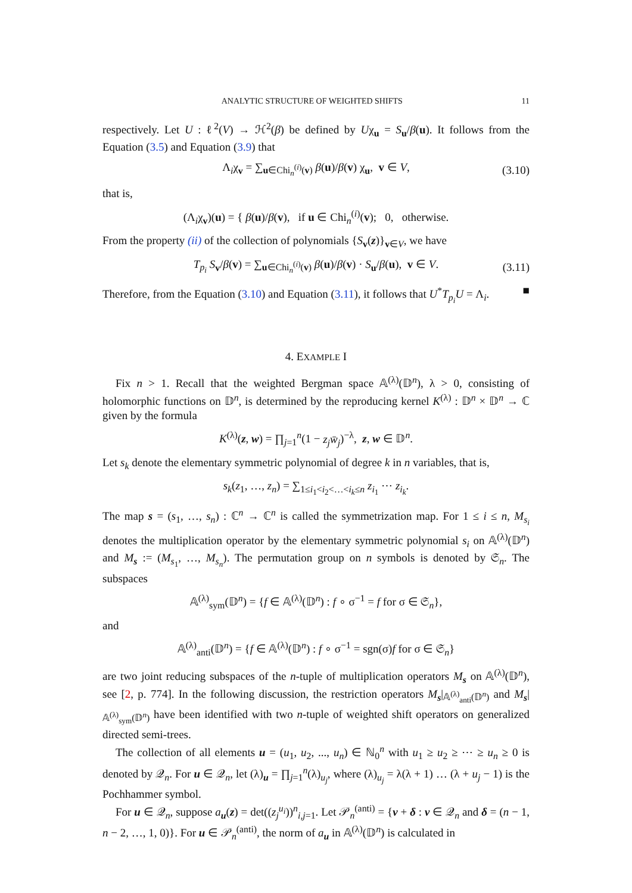ANALYTIC STRUCTURE OF WEIGHTED SHIFTS 11
respectively. Let U : ℓ<sup>2</sup>(V) → ℋ<sup>2</sup>(β) be defined by Uχ<sub>u</sub> = S<sub>u</sub>/β(u). It follows from the Equation (3.5) and Equation (3.9) that
Λ<sub>i</sub>χ<sub>v</sub> = ∑<sub>u∈Chi<sub>n</sub><sup>(i)</sup>(v)</sub> β(u)/β(v) χ<sub>u</sub>, v ∈ V, (3.10)
that is,
(Λ<sub>i</sub>χ<sub>v</sub>)(u) = { β(u)/β(v), if u ∈ Chi<sub>n</sub><sup>(i)</sup>(v); 0, otherwise.
From the property (ii) of the collection of polynomials {S<sub>v</sub>(z)}<sub>v∈V</sub>, we have
T<sub>p<sub>i</sub></sub> S<sub>v</sub>/β(v) = ∑<sub>u∈Chi<sub>n</sub><sup>(i)</sup>(v)</sub> β(u)/β(v) · S<sub>u</sub>/β(u), v ∈ V. (3.11)
Therefore, from the Equation (3.10) and Equation (3.11), it follows that U<sup>*</sup>T<sub>p<sub>i</sub></sub>U = Λ<sub>i</sub>. ■
4. EXAMPLE I
Fix n > 1. Recall that the weighted Bergman space 𝔸<sup>(λ)</sup>(𝔻<sup>n</sup>), λ > 0, consisting of holomorphic functions on 𝔻<sup>n</sup>, is determined by the reproducing kernel K<sup>(λ)</sup> : 𝔻<sup>n</sup> × 𝔻<sup>n</sup> → ℂ given by the formula
K<sup>(λ)</sup>(z, w) = ∏<sub>j=1</sub><sup>n</sup>(1 − z<sub>j</sub> w̄<sub>j</sub>)<sup>−λ</sup>, z, w ∈ 𝔻<sup>n</sup>.
Let s<sub>k</sub> denote the elementary symmetric polynomial of degree k in n variables, that is,
s<sub>k</sub>(z<sub>1</sub>, …, z<sub>n</sub>) = ∑<sub>1≤i<sub>1</sub><i<sub>2</sub><…<i<sub>k</sub>≤n</sub> z<sub>i<sub>1</sub></sub> ⋯ z<sub>i<sub>k</sub></sub>.
The map s = (s<sub>1</sub>, …, s<sub>n</sub>) : ℂ<sup>n</sup> → ℂ<sup>n</sup> is called the symmetrization map. For 1 ≤ i ≤ n, M<sub>s<sub>i</sub></sub> denotes the multiplication operator by the elementary symmetric polynomial s<sub>i</sub> on 𝔸<sup>(λ)</sup>(𝔻<sup>n</sup>) and M<sub>s</sub> := (M<sub>s<sub>1</sub></sub>, …, M<sub>s<sub>n</sub></sub>). The permutation group on n symbols is denoted by 𝔖<sub>n</sub>. The subspaces
𝔸<sup>(λ)</sup><sub>sym</sub>(𝔻<sup>n</sup>) = {f ∈ 𝔸<sup>(λ)</sup>(𝔻<sup>n</sup>) : f ∘ σ<sup>−1</sup> = f for σ ∈ 𝔖<sub>n</sub>},
and
𝔸<sup>(λ)</sup><sub>anti</sub>(𝔻<sup>n</sup>) = {f ∈ 𝔸<sup>(λ)</sup>(𝔻<sup>n</sup>) : f ∘ σ<sup>−1</sup> = sgn(σ)f for σ ∈ 𝔖<sub>n</sub>}
are two joint reducing subspaces of the n-tuple of multiplication operators M<sub>s</sub> on 𝔸<sup>(λ)</sup>(𝔻<sup>n</sup>), see [2, p. 774]. In the following discussion, the restriction operators M<sub>s</sub>|<sub>𝔸<sup>(λ)</sup><sub>anti</sub>(𝔻<sup>n</sup>)</sub> and M<sub>s</sub>|<sub>𝔸<sup>(λ)</sup><sub>sym</sub>(𝔻<sup>n</sup>)</sub> have been identified with two n-tuple of weighted shift operators on generalized directed semi-trees.
The collection of all elements u = (u<sub>1</sub>, u<sub>2</sub>, ..., u<sub>n</sub>) ∈ ℕ<sub>0</sub><sup>n</sup> with u<sub>1</sub> ≥ u<sub>2</sub> ≥ ⋯ ≥ u<sub>n</sub> ≥ 0 is denoted by 𝒬<sub>n</sub>. For u ∈ 𝒬<sub>n</sub>, let (λ)<sub>u</sub> = ∏<sub>j=1</sub><sup>n</sup>(λ)<sub>u<sub>j</sub></sub>, where (λ)<sub>u<sub>j</sub></sub> = λ(λ + 1) … (λ + u<sub>j</sub> − 1) is the Pochhammer symbol.
For u ∈ 𝒬<sub>n</sub>, suppose a<sub>u</sub>(z) = det((z<sub>j</sub><sup>u<sub>i</sub></sup>))<sup>n</sup><sub>i,j=1</sub>. Let 𝒫<sub>n</sub><sup>(anti)</sup> = {v + δ : v ∈ 𝒬<sub>n</sub> and δ = (n − 1, n − 2, …, 1, 0)}. For u ∈ 𝒫<sub>n</sub><sup>(anti)</sup>, the norm of a<sub>u</sub> in 𝔸<sup>(λ)</sup>(𝔻<sup>n</sup>) is calculated in